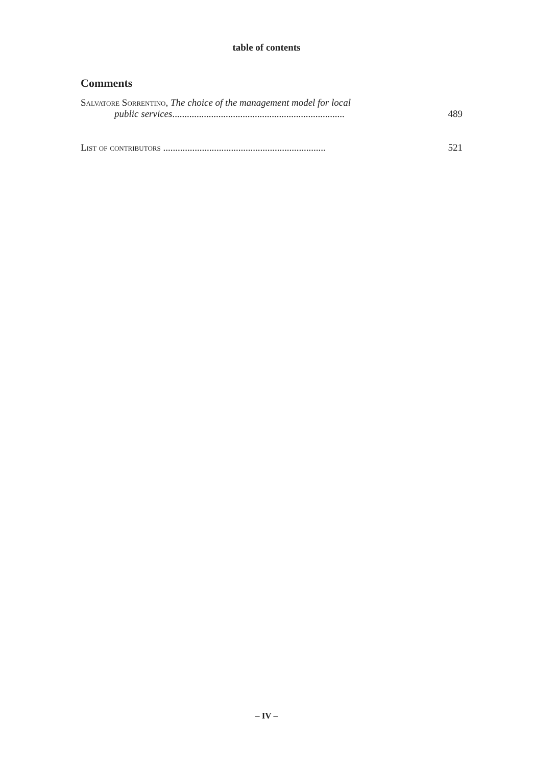table of contents
Comments
Salvatore Sorrentino, The choice of the management model for local
public services.......................................................................
489
List of contributors ...................................................................
521
– IV –